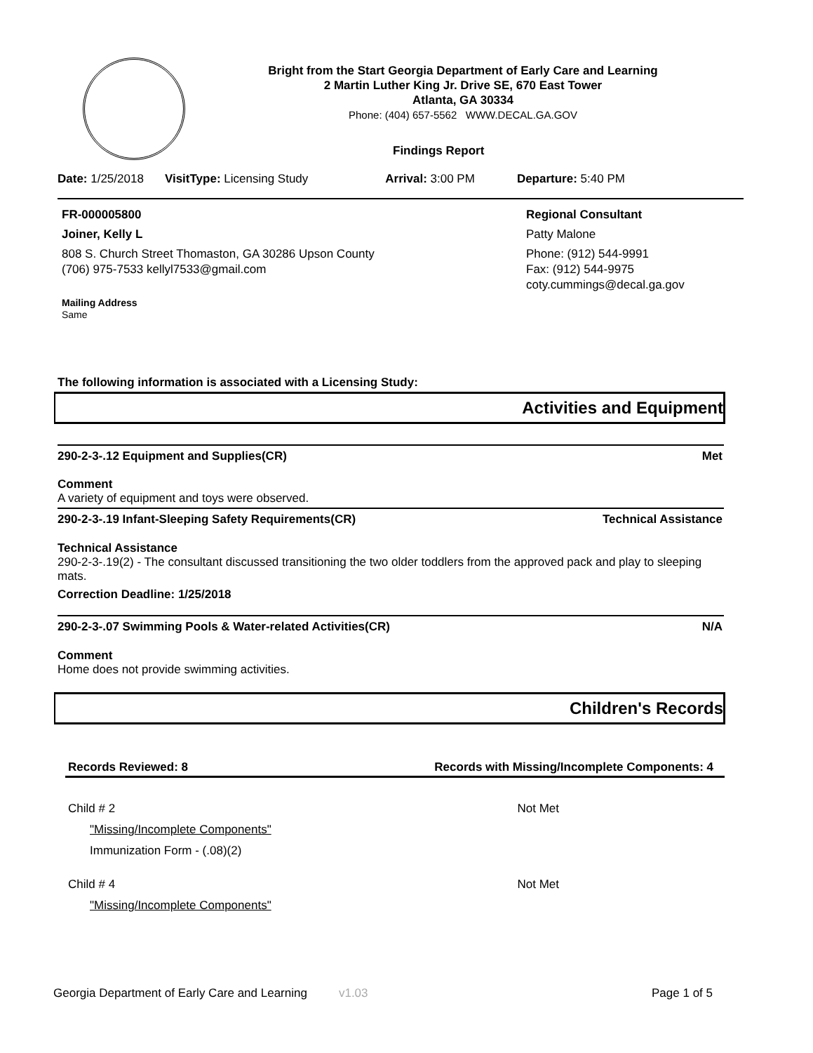Bright from the Start Georgia Department of Early Care and Learning
2 Martin Luther King Jr. Drive SE, 670 East Tower
Atlanta, GA 30334
Phone: (404) 657-5562 WWW.DECAL.GA.GOV
Findings Report
Date: 1/25/2018 VisitType: Licensing Study Arrival: 3:00 PM Departure: 5:40 PM
FR-000005800
Joiner, Kelly L
808 S. Church Street Thomaston, GA 30286 Upson County
(706) 975-7533 kellyl7533@gmail.com
Mailing Address
Same
Regional Consultant
Patty Malone
Phone: (912) 544-9991
Fax: (912) 544-9975
coty.cummings@decal.ga.gov
The following information is associated with a Licensing Study:
Activities and Equipment
290-2-3-.12 Equipment and Supplies(CR) Met
Comment
A variety of equipment and toys were observed.
290-2-3-.19 Infant-Sleeping Safety Requirements(CR) Technical Assistance
Technical Assistance
290-2-3-.19(2) - The consultant discussed transitioning the two older toddlers from the approved pack and play to sleeping mats.
Correction Deadline: 1/25/2018
290-2-3-.07 Swimming Pools & Water-related Activities(CR) N/A
Comment
Home does not provide swimming activities.
Children's Records
Records Reviewed: 8 Records with Missing/Incomplete Components: 4
Child # 2 Not Met
"Missing/Incomplete Components"
Immunization Form - (.08)(2)
Child # 4 Not Met
"Missing/Incomplete Components"
Georgia Department of Early Care and Learning v1.03 Page 1 of 5